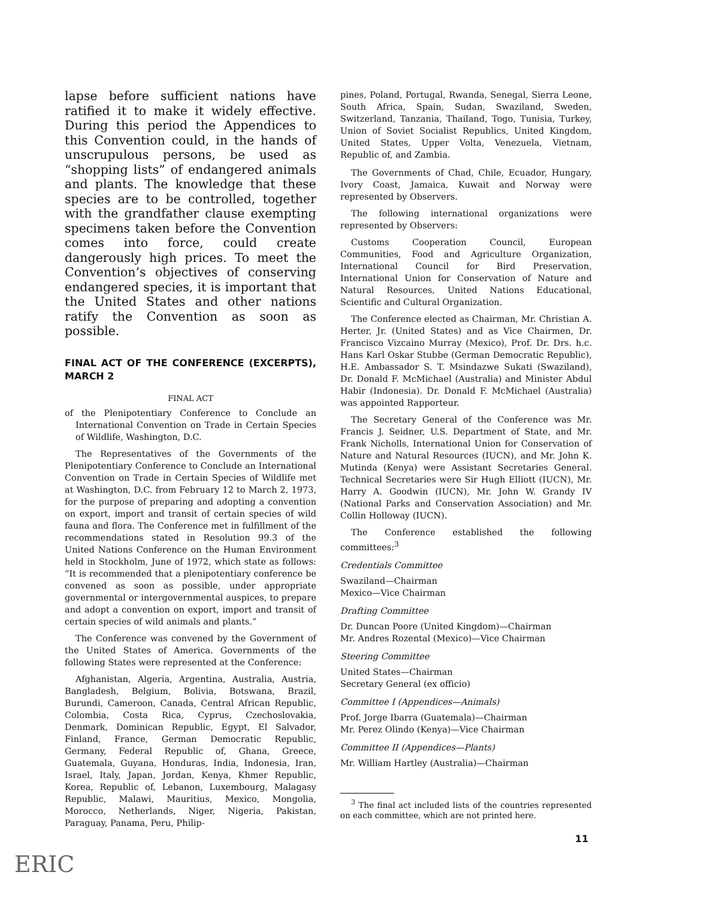lapse before sufficient nations have ratified it to make it widely effective. During this period the Appendices to this Convention could, in the hands of unscrupulous persons, be used as “shopping lists” of endangered animals and plants. The knowledge that these species are to be controlled, together with the grandfather clause exempting specimens taken before the Convention comes into force, could create dangerously high prices. To meet the Convention’s objectives of conserving endangered species, it is important that the United States and other nations ratify the Convention as soon as possible.
FINAL ACT OF THE CONFERENCE (EXCERPTS), MARCH 2
FINAL ACT
of the Plenipotentiary Conference to Conclude an International Convention on Trade in Certain Species of Wildlife, Washington, D.C.
The Representatives of the Governments of the Plenipotentiary Conference to Conclude an International Convention on Trade in Certain Species of Wildlife met at Washington, D.C. from February 12 to March 2, 1973, for the purpose of preparing and adopting a convention on export, import and transit of certain species of wild fauna and flora. The Conference met in fulfillment of the recommendations stated in Resolution 99.3 of the United Nations Conference on the Human Environment held in Stockholm, June of 1972, which state as follows: “It is recommended that a plenipotentiary conference be convened as soon as possible, under appropriate governmental or intergovernmental auspices, to prepare and adopt a convention on export, import and transit of certain species of wild animals and plants.”
The Conference was convened by the Government of the United States of America. Governments of the following States were represented at the Conference:
Afghanistan, Algeria, Argentina, Australia, Austria, Bangladesh, Belgium, Bolivia, Botswana, Brazil, Burundi, Cameroon, Canada, Central African Republic, Colombia, Costa Rica, Cyprus, Czechoslovakia, Denmark, Dominican Republic, Egypt, El Salvador, Finland, France, German Democratic Republic, Germany, Federal Republic of, Ghana, Greece, Guatemala, Guyana, Honduras, India, Indonesia, Iran, Israel, Italy, Japan, Jordan, Kenya, Khmer Republic, Korea, Republic of, Lebanon, Luxembourg, Malagasy Republic, Malawi, Mauritius, Mexico, Mongolia, Morocco, Netherlands, Niger, Nigeria, Pakistan, Paraguay, Panama, Peru, Philip-
pines, Poland, Portugal, Rwanda, Senegal, Sierra Leone, South Africa, Spain, Sudan, Swaziland, Sweden, Switzerland, Tanzania, Thailand, Togo, Tunisia, Turkey, Union of Soviet Socialist Republics, United Kingdom, United States, Upper Volta, Venezuela, Vietnam, Republic of, and Zambia.
The Governments of Chad, Chile, Ecuador, Hungary, Ivory Coast, Jamaica, Kuwait and Norway were represented by Observers.
The following international organizations were represented by Observers:
Customs Cooperation Council, European Communities, Food and Agriculture Organization, International Council for Bird Preservation, International Union for Conservation of Nature and Natural Resources, United Nations Educational, Scientific and Cultural Organization.
The Conference elected as Chairman, Mr. Christian A. Herter, Jr. (United States) and as Vice Chairmen, Dr. Francisco Vizcaino Murray (Mexico), Prof. Dr. Drs. h.c. Hans Karl Oskar Stubbe (German Democratic Republic), H.E. Ambassador S. T. Msindazwe Sukati (Swaziland), Dr. Donald F. McMichael (Australia) and Minister Abdul Habir (Indonesia). Dr. Donald F. McMichael (Australia) was appointed Rapporteur.
The Secretary General of the Conference was Mr. Francis J. Seidner, U.S. Department of State, and Mr. Frank Nicholls, International Union for Conservation of Nature and Natural Resources (IUCN), and Mr. John K. Mutinda (Kenya) were Assistant Secretaries General. Technical Secretaries were Sir Hugh Elliott (IUCN), Mr. Harry A. Goodwin (IUCN), Mr. John W. Grandy IV (National Parks and Conservation Association) and Mr. Collin Holloway (IUCN).
The Conference established the following committees:<sup>3</sup>
Credentials Committee
Swaziland—Chairman
Mexico—Vice Chairman
Drafting Committee
Dr. Duncan Poore (United Kingdom)—Chairman
Mr. Andres Rozental (Mexico)—Vice Chairman
Steering Committee
United States—Chairman
Secretary General (ex officio)
Committee I (Appendices—Animals)
Prof. Jorge Ibarra (Guatemala)—Chairman
Mr. Perez Olindo (Kenya)—Vice Chairman
Committee II (Appendices—Plants)
Mr. William Hartley (Australia)—Chairman
<sup>3</sup> The final act included lists of the countries represented on each committee, which are not printed here.
11
ERIC